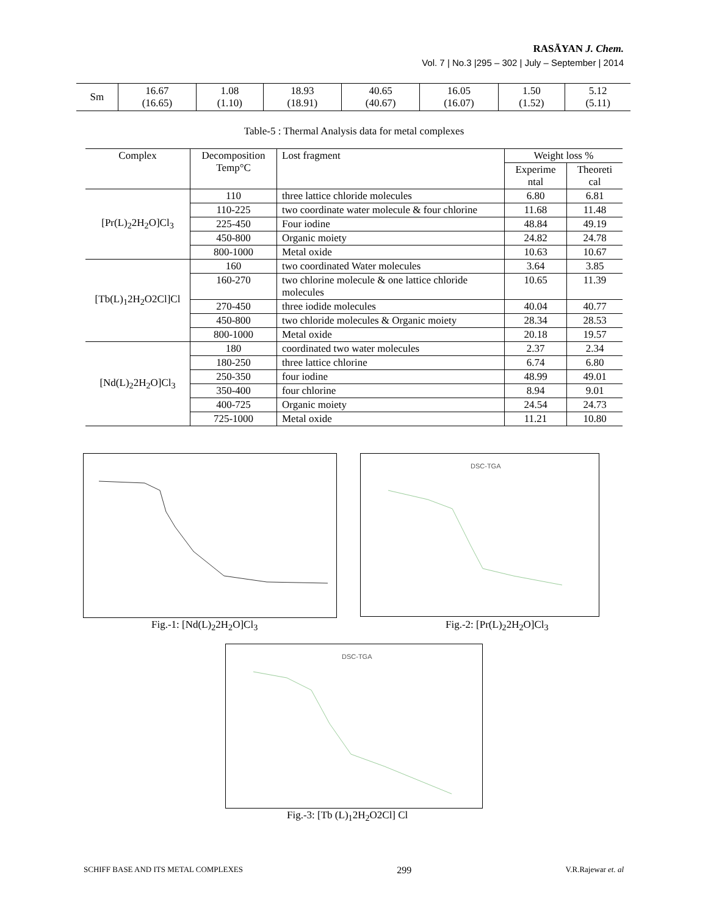RASĀYAN J. Chem.
Vol. 7 | No.3 |295 – 302 | July – September | 2014
| Sm | 16.67 (16.65) | 1.08 (1.10) | 18.93 (18.91) | 40.65 (40.67) | 16.05 (16.07) | 1.50 (1.52) | 5.12 (5.11) |
Table-5 : Thermal Analysis data for metal complexes
| Complex | Decomposition Temp°C | Lost fragment | Weight loss % | |
| --- | --- | --- | --- | --- |
| | | | Experime ntal | Theoreti cal |
| [Pr(L)<sub>2</sub>2H<sub>2</sub>O]Cl<sub>3</sub> | 110 | three lattice chloride molecules | 6.80 | 6.81 |
| | 110-225 | two coordinate water molecule & four chlorine | 11.68 | 11.48 |
| | 225-450 | Four iodine | 48.84 | 49.19 |
| | 450-800 | Organic moiety | 24.82 | 24.78 |
| | 800-1000 | Metal oxide | 10.63 | 10.67 |
| [Tb(L)<sub>1</sub>2H<sub>2</sub>O2Cl]Cl | 160 | two coordinated Water molecules | 3.64 | 3.85 |
| | 160-270 | two chlorine molecule & one lattice chloride molecules | 10.65 | 11.39 |
| | 270-450 | three iodide molecules | 40.04 | 40.77 |
| | 450-800 | two chloride molecules & Organic moiety | 28.34 | 28.53 |
| | 800-1000 | Metal oxide | 20.18 | 19.57 |
| [Nd(L)<sub>2</sub>2H<sub>2</sub>O]Cl<sub>3</sub> | 180 | coordinated two water molecules | 2.37 | 2.34 |
| | 180-250 | three lattice chlorine | 6.74 | 6.80 |
| | 250-350 | four iodine | 48.99 | 49.01 |
| | 350-400 | four chlorine | 8.94 | 9.01 |
| | 400-725 | Organic moiety | 24.54 | 24.73 |
| | 725-1000 | Metal oxide | 11.21 | 10.80 |
Fig.-1: [Nd(L)<sub>2</sub>2H<sub>2</sub>O]Cl<sub>3</sub>
DSC-TGA
Fig.-2: [Pr(L)<sub>2</sub>2H<sub>2</sub>O]Cl<sub>3</sub>
DSC-TGA
Fig.-3: [Tb (L)<sub>1</sub>2H<sub>2</sub>O2Cl] Cl
SCHIFF BASE AND ITS METAL COMPLEXES 299 V.R.Rajewar et. al